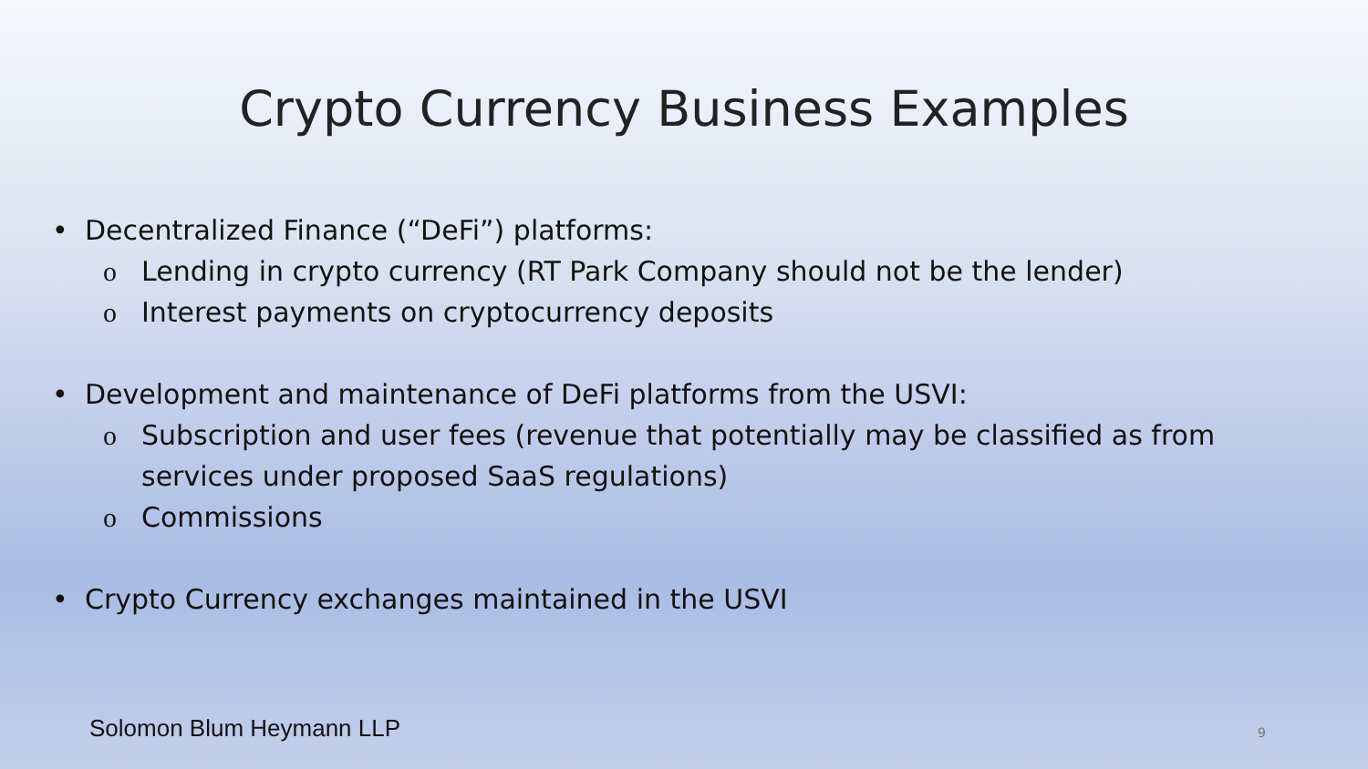Crypto Currency Business Examples
• Decentralized Finance (“DeFi”) platforms:
o Lending in crypto currency (RT Park Company should not be the lender)
o Interest payments on cryptocurrency deposits
• Development and maintenance of DeFi platforms from the USVI:
o Subscription and user fees (revenue that potentially may be classified as from
services under proposed SaaS regulations)
o Commissions
• Crypto Currency exchanges maintained in the USVI
Solomon Blum Heymann LLP 9